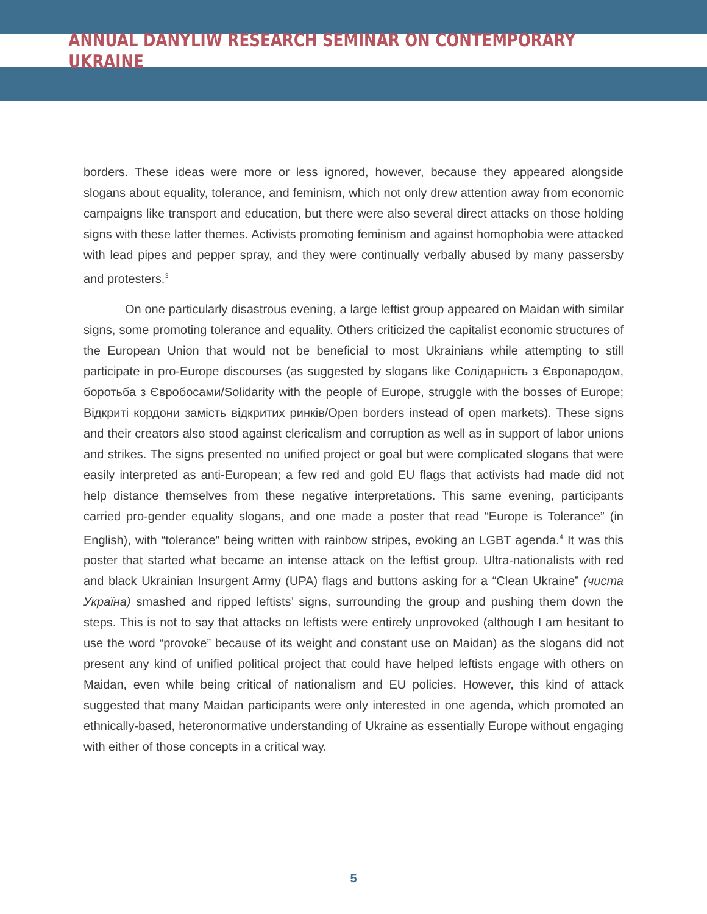ANNUAL DANYLIW RESEARCH SEMINAR ON CONTEMPORARY UKRAINE
borders. These ideas were more or less ignored, however, because they appeared alongside slogans about equality, tolerance, and feminism, which not only drew attention away from economic campaigns like transport and education, but there were also several direct attacks on those holding signs with these latter themes. Activists promoting feminism and against homophobia were attacked with lead pipes and pepper spray, and they were continually verbally abused by many passersby and protesters.<sup>3</sup>
On one particularly disastrous evening, a large leftist group appeared on Maidan with similar signs, some promoting tolerance and equality. Others criticized the capitalist economic structures of the European Union that would not be beneficial to most Ukrainians while attempting to still participate in pro-Europe discourses (as suggested by slogans like Солідарність з Європародом, боротьба з Євробосами/Solidarity with the people of Europe, struggle with the bosses of Europe; Відкриті кордони замість відкритих ринків/Open borders instead of open markets). These signs and their creators also stood against clericalism and corruption as well as in support of labor unions and strikes. The signs presented no unified project or goal but were complicated slogans that were easily interpreted as anti-European; a few red and gold EU flags that activists had made did not help distance themselves from these negative interpretations. This same evening, participants carried pro-gender equality slogans, and one made a poster that read “Europe is Tolerance” (in English), with “tolerance” being written with rainbow stripes, evoking an LGBT agenda.<sup>4</sup> It was this poster that started what became an intense attack on the leftist group. Ultra-nationalists with red and black Ukrainian Insurgent Army (UPA) flags and buttons asking for a “Clean Ukraine” (чиста Україна) smashed and ripped leftists’ signs, surrounding the group and pushing them down the steps. This is not to say that attacks on leftists were entirely unprovoked (although I am hesitant to use the word “provoke” because of its weight and constant use on Maidan) as the slogans did not present any kind of unified political project that could have helped leftists engage with others on Maidan, even while being critical of nationalism and EU policies. However, this kind of attack suggested that many Maidan participants were only interested in one agenda, which promoted an ethnically-based, heteronormative understanding of Ukraine as essentially Europe without engaging with either of those concepts in a critical way.
5